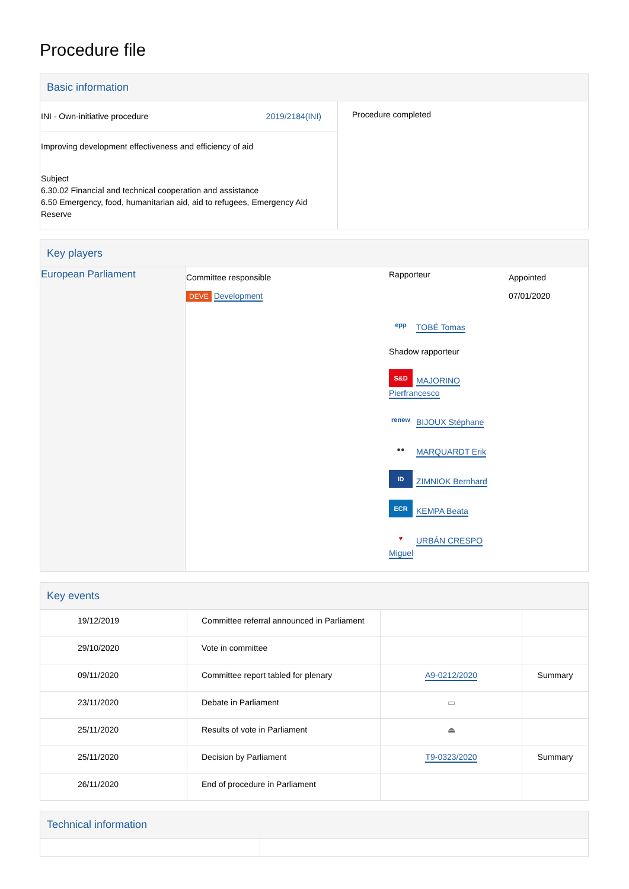Procedure file
Basic information
| INI - Own-initiative procedure 2019/2184(INI) Improving development effectiveness and efficiency of aid Subject 6.30.02 Financial and technical cooperation and assistance 6.50 Emergency, food, humanitarian aid, aid to refugees, Emergency Aid Reserve | Procedure completed |
Key players
| European Parliament | Committee responsible DEVE Development | Rapporteur epp TOBÉ Tomas Shadow rapporteur S&D MAJORINO Pierfrancesco renew BIJOUX Stéphane ●● MARQUARDT Erik ID ZIMNIOK Bernhard ECR KEMPA Beata ♥ URBÁN CRESPO Miguel | Appointed 07/01/2020 |
Key events
| 19/12/2019 | Committee referral announced in Parliament | | |
| 29/10/2020 | Vote in committee | | |
| 09/11/2020 | Committee report tabled for plenary | A9-0212/2020 | Summary |
| 23/11/2020 | Debate in Parliament | ▭ | |
| 25/11/2020 | Results of vote in Parliament | ⏏ | |
| 25/11/2020 | Decision by Parliament | T9-0323/2020 | Summary |
| 26/11/2020 | End of procedure in Parliament | | |
Technical information